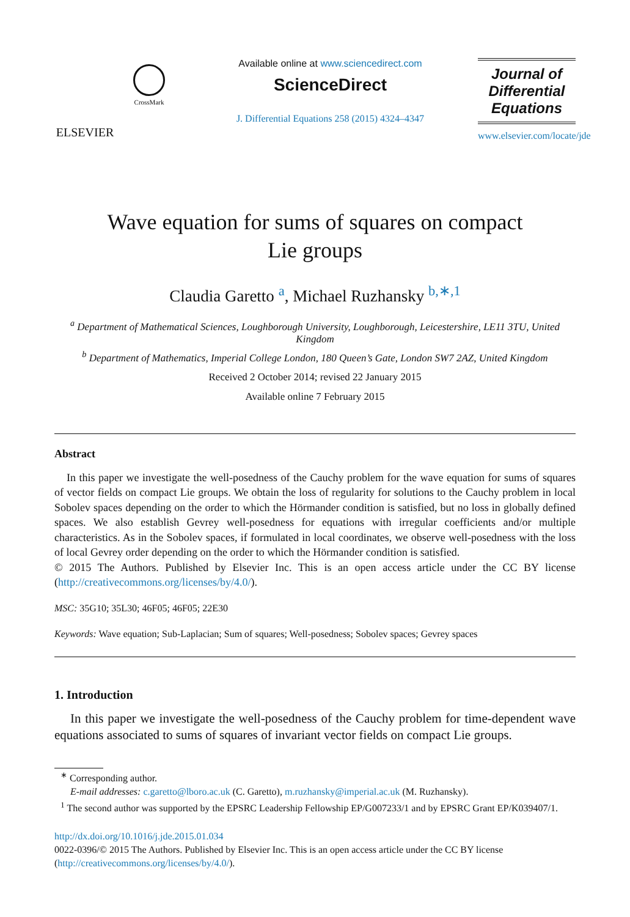ELSEVIER
CrossMark
Available online at www.sciencedirect.com
ScienceDirect
J. Differential Equations 258 (2015) 4324–4347
Journal of
Differential
Equations
www.elsevier.com/locate/jde
Wave equation for sums of squares on compact
Lie groups
Claudia Garetto <sup>a</sup>, Michael Ruzhansky <sup>b,∗,1</sup>
<sup>a</sup> Department of Mathematical Sciences, Loughborough University, Loughborough, Leicestershire, LE11 3TU, United Kingdom
<sup>b</sup> Department of Mathematics, Imperial College London, 180 Queen’s Gate, London SW7 2AZ, United Kingdom
Received 2 October 2014; revised 22 January 2015
Available online 7 February 2015
Abstract
In this paper we investigate the well-posedness of the Cauchy problem for the wave equation for sums of squares of vector fields on compact Lie groups. We obtain the loss of regularity for solutions to the Cauchy problem in local Sobolev spaces depending on the order to which the Hörmander condition is satisfied, but no loss in globally defined spaces. We also establish Gevrey well-posedness for equations with irregular coefficients and/or multiple characteristics. As in the Sobolev spaces, if formulated in local coordinates, we observe well-posedness with the loss of local Gevrey order depending on the order to which the Hörmander condition is satisfied.
© 2015 The Authors. Published by Elsevier Inc. This is an open access article under the CC BY license (http://creativecommons.org/licenses/by/4.0/).
MSC: 35G10; 35L30; 46F05; 46F05; 22E30
Keywords: Wave equation; Sub-Laplacian; Sum of squares; Well-posedness; Sobolev spaces; Gevrey spaces
1. Introduction
In this paper we investigate the well-posedness of the Cauchy problem for time-dependent wave equations associated to sums of squares of invariant vector fields on compact Lie groups.
<sup>∗</sup> Corresponding author.
E-mail addresses: c.garetto@lboro.ac.uk (C. Garetto), m.ruzhansky@imperial.ac.uk (M. Ruzhansky).
<sup>1</sup> The second author was supported by the EPSRC Leadership Fellowship EP/G007233/1 and by EPSRC Grant EP/K039407/1.
http://dx.doi.org/10.1016/j.jde.2015.01.034
0022-0396/© 2015 The Authors. Published by Elsevier Inc. This is an open access article under the CC BY license (http://creativecommons.org/licenses/by/4.0/).